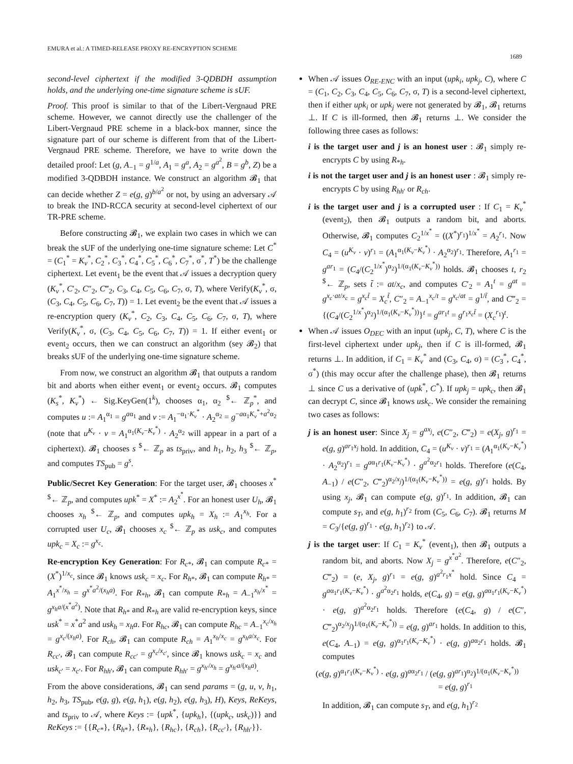EMURA et al.: A TIMED-RELEASE PROXY RE-ENCRYPTION SCHEME 1689
second-level ciphertext if the modified 3-QDBDH assumption holds, and the underlying one-time signature scheme is sUF.
Proof. This proof is similar to that of the Libert-Vergnaud PRE scheme. However, we cannot directly use the challenger of the Libert-Vergnaud PRE scheme in a black-box manner, since the signature part of our scheme is different from that of the Libert-Vergnaud PRE scheme. Therefore, we have to write down the detailed proof: Let (g, A<sub>−1</sub> = g<sup>1/a</sup>, A<sub>1</sub> = g<sup>a</sup>, A<sub>2</sub> = g<sup>a<sup>2</sup></sup>, B = g<sup>b</sup>, Z) be a modified 3-QDBDH instance. We construct an algorithm 𝓑<sub>1</sub> that can decide whether Z = e(g, g)<sup>b/a<sup>2</sup></sup> or not, by using an adversary 𝒜 to break the IND-RCCA security at second-level ciphertext of our TR-PRE scheme.
Before constructing 𝓑<sub>1</sub>, we explain two cases in which we can break the sUF of the underlying one-time signature scheme: Let C<sup>*</sup> = (C<sub>1</sub><sup>*</sup> = K<sub>v</sub><sup>*</sup>, C<sub>2</sub><sup>*</sup>, C<sub>3</sub><sup>*</sup>, C<sub>4</sub><sup>*</sup>, C<sub>5</sub><sup>*</sup>, C<sub>6</sub><sup>*</sup>, C<sub>7</sub><sup>*</sup>, σ<sup>*</sup>, T<sup>*</sup>) be the challenge ciphertext. Let event<sub>1</sub> be the event that 𝒜 issues a decryption query (K<sub>v</sub><sup>*</sup>, C′<sub>2</sub>, C″<sub>2</sub>, C‴<sub>2</sub>, C<sub>3</sub>, C<sub>4</sub>, C<sub>5</sub>, C<sub>6</sub>, C<sub>7</sub>, σ, T), where Verify(K<sub>v</sub><sup>*</sup>, σ, (C<sub>3</sub>, C<sub>4</sub>, C<sub>5</sub>, C<sub>6</sub>, C<sub>7</sub>, T)) = 1. Let event<sub>2</sub> be the event that 𝒜 issues a re-encryption query (K<sub>v</sub><sup>*</sup>, C<sub>2</sub>, C<sub>3</sub>, C<sub>4</sub>, C<sub>5</sub>, C<sub>6</sub>, C<sub>7</sub>, σ, T), where Verify(K<sub>v</sub><sup>*</sup>, σ, (C<sub>3</sub>, C<sub>4</sub>, C<sub>5</sub>, C<sub>6</sub>, C<sub>7</sub>, T)) = 1. If either event<sub>1</sub> or event<sub>2</sub> occurs, then we can construct an algorithm (sey 𝓑<sub>2</sub>) that breaks sUF of the underlying one-time signature scheme.
From now, we construct an algorithm 𝓑<sub>1</sub> that outputs a random bit and aborts when either event<sub>1</sub> or event<sub>2</sub> occurs. 𝓑<sub>1</sub> computes (K<sub>s</sub><sup>*</sup>, K<sub>v</sub><sup>*</sup>) ← Sig.KeyGen(1<sup>k</sup>), chooses α<sub>1</sub>, α<sub>2</sub> <sup>$</sup>← ℤ<sub>p</sub><sup>*</sup>, and computes u := A<sub>1</sub><sup>α<sub>1</sub></sup> = g<sup>aα<sub>1</sub></sup> and v := A<sub>1</sub><sup>−α<sub>1</sub>·K<sub>v</sub><sup>*</sup></sup> · A<sub>2</sub><sup>α<sub>2</sub></sup> = g<sup>−aα<sub>1</sub>K<sub>v</sub><sup>*</sup>+a<sup>2</sup>α<sub>2</sub></sup> (note that u<sup>K<sub>v</sub></sup> · v = A<sub>1</sub><sup>α<sub>1</sub>(K<sub>v</sub>−K<sub>v</sub><sup>*</sup>)</sup> · A<sub>2</sub><sup>α<sub>2</sub></sup> will appear in a part of a ciphertext). 𝓑<sub>1</sub> chooses s <sup>$</sup>← ℤ<sub>p</sub> as ts<sub>priv</sub>, and h<sub>1</sub>, h<sub>2</sub>, h<sub>3</sub> <sup>$</sup>← ℤ<sub>p</sub>, and computes TS<sub>pub</sub> = g<sup>s</sup>.
Public/Secret Key Generation: For the target user, 𝓑<sub>1</sub> chooses x<sup>*</sup> <sup>$</sup>← ℤ<sub>p</sub>, and computes upk<sup>*</sup> = X<sup>*</sup> := A<sub>2</sub><sup>x<sup>*</sup></sup>. For an honest user U<sub>h</sub>, 𝓑<sub>1</sub> chooses x<sub>h</sub> <sup>$</sup>← ℤ<sub>p</sub>, and computes upk<sub>h</sub> = X<sub>h</sub> := A<sub>1</sub><sup>x<sub>h</sub></sup>. For a corrupted user U<sub>c</sub>, 𝓑<sub>1</sub> chooses x<sub>c</sub> <sup>$</sup>← ℤ<sub>p</sub> as usk<sub>c</sub>, and computes upk<sub>c</sub> = X<sub>c</sub> := g<sup>x<sub>c</sub></sup>.
Re-encryption Key Generation: For R<sub>c*</sub>, 𝓑<sub>1</sub> can compute R<sub>c*</sub> = (X<sup>*</sup>)<sup>1/x<sub>c</sub></sup>, since 𝓑<sub>1</sub> knows usk<sub>c</sub> = x<sub>c</sub>. For R<sub>h*</sub>, 𝓑<sub>1</sub> can compute R<sub>h*</sub> = A<sub>1</sub><sup>x<sup>*</sup>/x<sub>h</sub></sup> = g<sup>x<sup>*</sup>a<sup>2</sup>/(x<sub>h</sub>a)</sup>. For R<sub>*h</sub>, 𝓑<sub>1</sub> can compute R<sub>*h</sub> = A<sub>−1</sub><sup>x<sub>h</sub>/x<sup>*</sup></sup> = g<sup>x<sub>h</sub>a/(x<sup>*</sup>a<sup>2</sup>)</sup>. Note that R<sub>h*</sub> and R<sub>*h</sub> are valid re-encryption keys, since usk<sup>*</sup> = x<sup>*</sup>a<sup>2</sup> and usk<sub>h</sub> = x<sub>h</sub>a. For R<sub>hc</sub>, 𝓑<sub>1</sub> can compute R<sub>hc</sub> = A<sub>−1</sub><sup>x<sub>c</sub>/x<sub>h</sub></sup> = g<sup>x<sub>c</sub>/(x<sub>h</sub>a)</sup>. For R<sub>ch</sub>, 𝓑<sub>1</sub> can compute R<sub>ch</sub> = A<sub>1</sub><sup>x<sub>h</sub>/x<sub>c</sub></sup> = g<sup>x<sub>h</sub>a/x<sub>c</sub></sup>. For R<sub>cc′</sub>, 𝓑<sub>1</sub> can compute R<sub>cc′</sub> = g<sup>x<sub>c</sub>/x<sub>c′</sub></sup>, since 𝓑<sub>1</sub> knows usk<sub>c</sub> = x<sub>c</sub> and usk<sub>c′</sub> = x<sub>c′</sub>. For R<sub>hh′</sub>, 𝓑<sub>1</sub> can compute R<sub>hh′</sub> = g<sup>x<sub>h′</sub>/x<sub>h</sub></sup> = g<sup>x<sub>h′</sub>a/(x<sub>h</sub>a)</sup>.
From the above considerations, 𝓑<sub>1</sub> can send params = (g, u, v, h<sub>1</sub>, h<sub>2</sub>, h<sub>3</sub>, TS<sub>pub</sub>, e(g, g), e(g, h<sub>1</sub>), e(g, h<sub>2</sub>), e(g, h<sub>3</sub>), H), Keys, ReKeys, and ts<sub>priv</sub> to 𝒜, where Keys := {upk<sup>*</sup>, {upk<sub>h</sub>}, {(upk<sub>c</sub>, usk<sub>c</sub>)}} and ReKeys := {{R<sub>c*</sub>}, {R<sub>h*</sub>}, {R<sub>*h</sub>}, {R<sub>hc</sub>}, {R<sub>ch</sub>}, {R<sub>cc′</sub>}, {R<sub>hh′</sub>}}.
When 𝒜 issues O<sub>RE-ENC</sub> with an input (upk<sub>i</sub>, upk<sub>j</sub>, C), where C = (C<sub>1</sub>, C<sub>2</sub>, C<sub>3</sub>, C<sub>4</sub>, C<sub>5</sub>, C<sub>6</sub>, C<sub>7</sub>, σ, T) is a second-level ciphertext, then if either upk<sub>i</sub> or upk<sub>j</sub> were not generated by 𝓑<sub>1</sub>, 𝓑<sub>1</sub> returns ⊥. If C is ill-formed, then 𝓑<sub>1</sub> returns ⊥. We consider the following three cases as follows:
i is the target user and j is an honest user : 𝓑<sub>1</sub> simply re-encrypts C by using R<sub>*h</sub>.
i is not the target user and j is an honest user : 𝓑<sub>1</sub> simply re-encrypts C by using R<sub>hh′</sub> or R<sub>ch</sub>.
i is the target user and j is a corrupted user : If C<sub>1</sub> = K<sub>v</sub><sup>*</sup> (event<sub>2</sub>), then 𝓑<sub>1</sub> outputs a random bit, and aborts. Otherwise, 𝓑<sub>1</sub> computes C<sub>2</sub><sup>1/x<sup>*</sup></sup> = ((X<sup>*</sup>)<sup>r<sub>1</sub></sup>)<sup>1/x<sup>*</sup></sup> = A<sub>2</sub><sup>r<sub>1</sub></sup>. Now C<sub>4</sub> = (u<sup>K<sub>v</sub></sup> · v)<sup>r<sub>1</sub></sup> = (A<sub>1</sub><sup>α<sub>1</sub>(K<sub>v</sub>−K<sub>v</sub><sup>*</sup>)</sup> · A<sub>2</sub><sup>α<sub>2</sub></sup>)<sup>r<sub>1</sub></sup>. Therefore, A<sub>1</sub><sup>r<sub>1</sub></sup> = g<sup>ar<sub>1</sub></sup> = (C<sub>4</sub>/(C<sub>2</sub><sup>1/x<sup>*</sup></sup>)<sup>α<sub>2</sub></sup>)<sup>1/(α<sub>1</sub>(K<sub>v</sub>−K<sub>v</sub><sup>*</sup>))</sup> holds. 𝓑<sub>1</sub> chooses t, r<sub>2</sub> <sup>$</sup>← ℤ<sub>p</sub>, sets t̃ := at/x<sub>c</sub>, and computes C′<sub>2</sub> = A<sub>1</sub><sup>t</sup> = g<sup>at</sup> = g<sup>x<sub>c</sub>·at/x<sub>c</sub></sup> = g<sup>x<sub>c</sub>t̃</sup> = X<sub>c</sub><sup>t̃</sup>, C″<sub>2</sub> = A<sub>−1</sub><sup>x<sub>c</sub>/t</sup> = g<sup>x<sub>c</sub>/at</sup> = g<sup>1/t̃</sup>, and C‴<sub>2</sub> = {(C<sub>4</sub>/(C<sub>2</sub><sup>1/x<sup>*</sup></sup>)<sup>α<sub>2</sub></sup>)<sup>1/(α<sub>1</sub>(K<sub>v</sub>−K<sub>v</sub><sup>*</sup>))</sup>}<sup>t</sup> = g<sup>ar<sub>1</sub>t</sup> = g<sup>r<sub>1</sub>x<sub>c</sub>t̃</sup> = (X<sub>c</sub><sup>r<sub>1</sub></sup>)<sup>t</sup>.
When 𝒜 issues O<sub>DEC</sub> with an input (upk<sub>j</sub>, C, T), where C is the first-level ciphertext under upk<sub>j</sub>, then if C is ill-formed, 𝓑<sub>1</sub> returns ⊥. In addition, if C<sub>1</sub> = K<sub>v</sub><sup>*</sup> and (C<sub>3</sub>, C<sub>4</sub>, σ) = (C<sub>3</sub><sup>*</sup>, C<sub>4</sub><sup>*</sup>, σ<sup>*</sup>) (this may occur after the challenge phase), then 𝓑<sub>1</sub> returns ⊥ since C us a derivative of (upk<sup>*</sup>, C<sup>*</sup>). If upk<sub>j</sub> = upk<sub>c</sub>, then 𝓑<sub>1</sub> can decrypt C, since 𝓑<sub>1</sub> knows usk<sub>c</sub>. We consider the remaining two cases as follows:
j is an honest user: Since X<sub>j</sub> = g<sup>ax<sub>j</sub></sup>, e(C″<sub>2</sub>, C‴<sub>2</sub>) = e(X<sub>j</sub>, g)<sup>r<sub>1</sub></sup> = e(g, g)<sup>ar<sub>1</sub>x<sub>j</sub></sup> hold. In addition, C<sub>4</sub> = (u<sup>K<sub>v</sub></sup> · v)<sup>r<sub>1</sub></sup> = (A<sub>1</sub><sup>α<sub>1</sub>(K<sub>v</sub>−K<sub>v</sub><sup>*</sup>)</sup> · A<sub>2</sub><sup>α<sub>2</sub></sup>)<sup>r<sub>1</sub></sup> = g<sup>aα<sub>1</sub>r<sub>1</sub>(K<sub>v</sub>−K<sub>v</sub><sup>*</sup>)</sup> · g<sup>a<sup>2</sup>α<sub>2</sub>r<sub>1</sub></sup> holds. Therefore (e(C<sub>4</sub>, A<sub>−1</sub>) / e(C″<sub>2</sub>, C‴<sub>2</sub>)<sup>α<sub>2</sub>/x<sub>j</sub></sup>)<sup>1/(α<sub>1</sub>(K<sub>v</sub>−K<sub>v</sub><sup>*</sup>))</sup> = e(g, g)<sup>r<sub>1</sub></sup> holds. By using x<sub>j</sub>, 𝓑<sub>1</sub> can compute e(g, g)<sup>r<sub>1</sub></sup>. In addition, 𝓑<sub>1</sub> can compute s<sub>T</sub>, and e(g, h<sub>1</sub>)<sup>r<sub>2</sub></sup> from (C<sub>5</sub>, C<sub>6</sub>, C<sub>7</sub>). 𝓑<sub>1</sub> returns M = C<sub>3</sub>/{e(g, g)<sup>r<sub>1</sub></sup> · e(g, h<sub>1</sub>)<sup>r<sub>2</sub></sup>} to 𝒜.
j is the target user: If C<sub>1</sub> = K<sub>v</sub><sup>*</sup> (event<sub>1</sub>), then 𝓑<sub>1</sub> outputs a random bit, and aborts. Now X<sub>j</sub> = g<sup>x<sup>*</sup>a<sup>2</sup></sup>. Therefore, e(C″<sub>2</sub>, C‴<sub>2</sub>) = (e, X<sub>j</sub>, g)<sup>r<sub>1</sub></sup> = e(g, g)<sup>a<sup>2</sup>r<sub>1</sub>x<sup>*</sup></sup> hold. Since C<sub>4</sub> = g<sup>aα<sub>1</sub>r<sub>1</sub>(K<sub>v</sub>−K<sub>v</sub><sup>*</sup>)</sup> · g<sup>a<sup>2</sup>α<sub>2</sub>r<sub>1</sub></sup> holds, e(C<sub>4</sub>, g) = e(g, g)<sup>aα<sub>1</sub>r<sub>1</sub>(K<sub>v</sub>−K<sub>v</sub><sup>*</sup>)</sup> · e(g, g)<sup>a<sup>2</sup>α<sub>2</sub>r<sub>1</sub></sup> holds. Therefore (e(C<sub>4</sub>, g) / e(C″, C‴<sub>2</sub>)<sup>α<sub>2</sub>/x<sub>j</sub></sup>)<sup>1/(α<sub>1</sub>(K<sub>v</sub>−K<sub>v</sub><sup>*</sup>))</sup> = e(g, g)<sup>ar<sub>1</sub></sup> holds. In addition to this, e(C<sub>4</sub>, A<sub>−1</sub>) = e(g, g)<sup>α<sub>1</sub>r<sub>1</sub>(K<sub>v</sub>−K<sub>v</sub><sup>*</sup>)</sup> · e(g, g)<sup>aα<sub>2</sub>r<sub>1</sub></sup> holds. 𝓑<sub>1</sub> computes
(e(g, g)<sup>α<sub>1</sub>r<sub>1</sub>(K<sub>v</sub>−K<sub>v</sub><sup>*</sup>)</sup> · e(g, g)<sup>aα<sub>2</sub>r<sub>1</sub></sup> / (e(g, g)<sup>ar<sub>1</sub></sup>)<sup>α<sub>2</sub></sup>)<sup>1/(α<sub>1</sub>(K<sub>v</sub>−K<sub>v</sub><sup>*</sup>))</sup>
= e(g, g)<sup>r<sub>1</sub></sup>
In addition, 𝓑<sub>1</sub> can compute s<sub>T</sub>, and e(g, h<sub>1</sub>)<sup>r<sub>2</sub></sup>